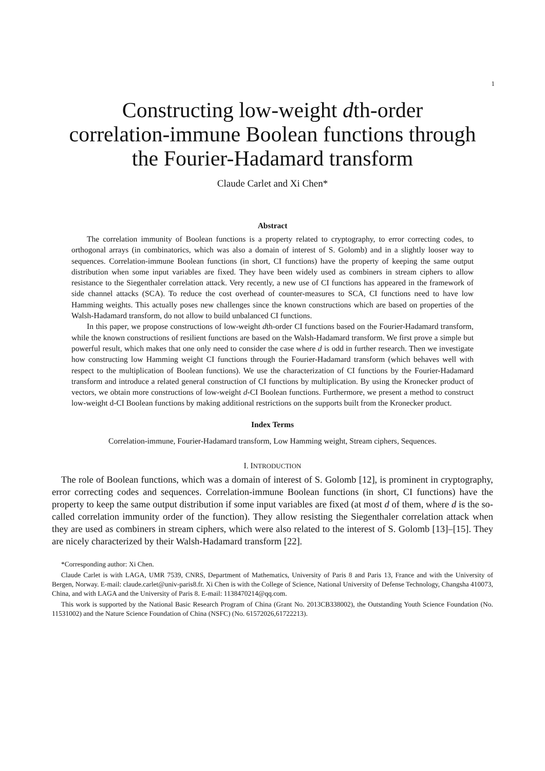1
Constructing low-weight dth-order
correlation-immune Boolean functions through
the Fourier-Hadamard transform
Claude Carlet and Xi Chen*
Abstract
The correlation immunity of Boolean functions is a property related to cryptography, to error correcting codes, to orthogonal arrays (in combinatorics, which was also a domain of interest of S. Golomb) and in a slightly looser way to sequences. Correlation-immune Boolean functions (in short, CI functions) have the property of keeping the same output distribution when some input variables are fixed. They have been widely used as combiners in stream ciphers to allow resistance to the Siegenthaler correlation attack. Very recently, a new use of CI functions has appeared in the framework of side channel attacks (SCA). To reduce the cost overhead of counter-measures to SCA, CI functions need to have low Hamming weights. This actually poses new challenges since the known constructions which are based on properties of the Walsh-Hadamard transform, do not allow to build unbalanced CI functions.
In this paper, we propose constructions of low-weight dth-order CI functions based on the Fourier-Hadamard transform, while the known constructions of resilient functions are based on the Walsh-Hadamard transform. We first prove a simple but powerful result, which makes that one only need to consider the case where d is odd in further research. Then we investigate how constructing low Hamming weight CI functions through the Fourier-Hadamard transform (which behaves well with respect to the multiplication of Boolean functions). We use the characterization of CI functions by the Fourier-Hadamard transform and introduce a related general construction of CI functions by multiplication. By using the Kronecker product of vectors, we obtain more constructions of low-weight d-CI Boolean functions. Furthermore, we present a method to construct low-weight d-CI Boolean functions by making additional restrictions on the supports built from the Kronecker product.
Index Terms
Correlation-immune, Fourier-Hadamard transform, Low Hamming weight, Stream ciphers, Sequences.
I. INTRODUCTION
The role of Boolean functions, which was a domain of interest of S. Golomb [12], is prominent in cryptography, error correcting codes and sequences. Correlation-immune Boolean functions (in short, CI functions) have the property to keep the same output distribution if some input variables are fixed (at most d of them, where d is the so-called correlation immunity order of the function). They allow resisting the Siegenthaler correlation attack when they are used as combiners in stream ciphers, which were also related to the interest of S. Golomb [13]–[15]. They are nicely characterized by their Walsh-Hadamard transform [22].
*Corresponding author: Xi Chen.
Claude Carlet is with LAGA, UMR 7539, CNRS, Department of Mathematics, University of Paris 8 and Paris 13, France and with the University of Bergen, Norway. E-mail: claude.carlet@univ-paris8.fr. Xi Chen is with the College of Science, National University of Defense Technology, Changsha 410073, China, and with LAGA and the University of Paris 8. E-mail: 1138470214@qq.com.
This work is supported by the National Basic Research Program of China (Grant No. 2013CB338002), the Outstanding Youth Science Foundation (No. 11531002) and the Nature Science Foundation of China (NSFC) (No. 61572026,61722213).